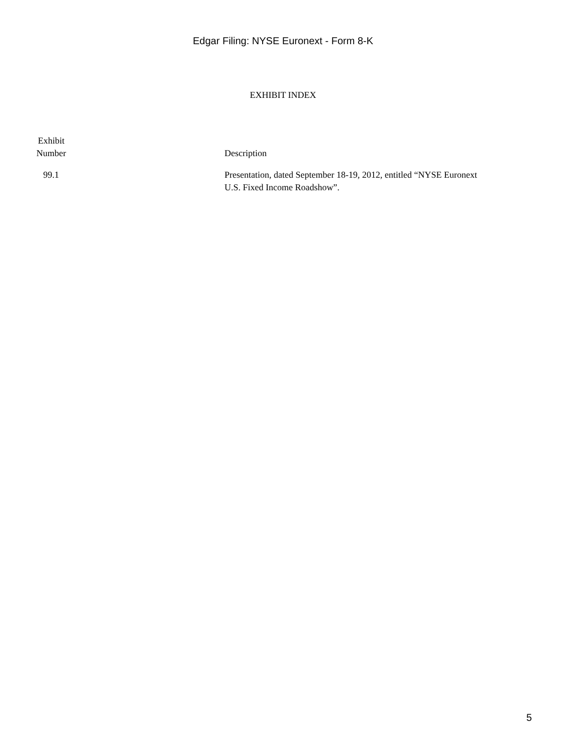Edgar Filing: NYSE Euronext - Form 8-K
EXHIBIT INDEX
| Exhibit Number | | Description |
| --- | --- | --- |
| 99.1 | | Presentation, dated September 18-19, 2012, entitled “NYSE Euronext U.S. Fixed Income Roadshow”. |
5